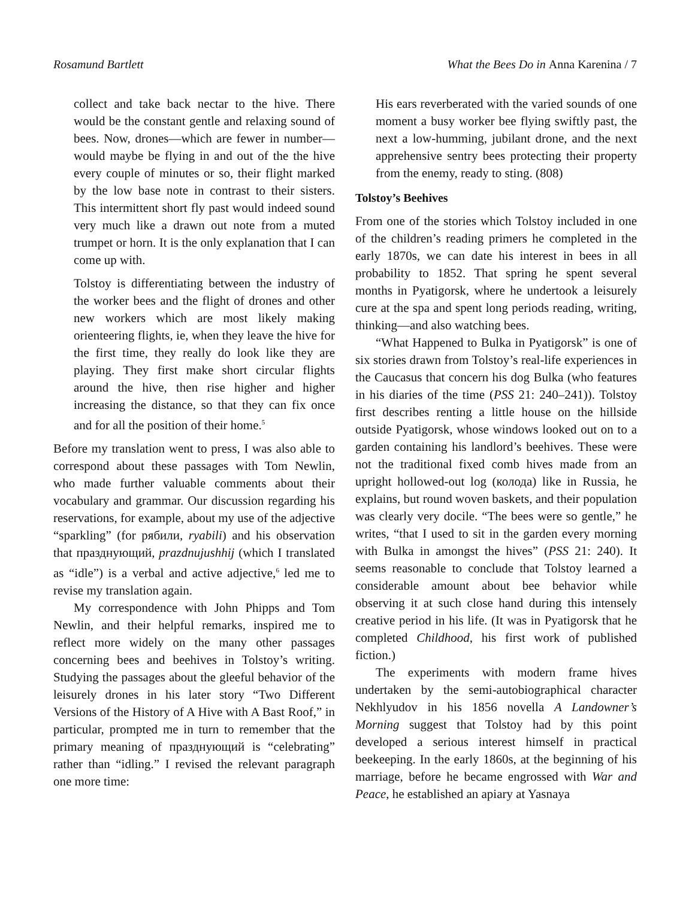Rosamund Bartlett What the Bees Do in Anna Karenina / 7
collect and take back nectar to the hive. There would be the constant gentle and relaxing sound of bees. Now, drones—which are fewer in number—would maybe be flying in and out of the the hive every couple of minutes or so, their flight marked by the low base note in contrast to their sisters. This intermittent short fly past would indeed sound very much like a drawn out note from a muted trumpet or horn. It is the only explanation that I can come up with.
Tolstoy is differentiating between the industry of the worker bees and the flight of drones and other new workers which are most likely making orienteering flights, ie, when they leave the hive for the first time, they really do look like they are playing. They first make short circular flights around the hive, then rise higher and higher increasing the distance, so that they can fix once and for all the position of their home.<sup>5</sup>
Before my translation went to press, I was also able to correspond about these passages with Tom Newlin, who made further valuable comments about their vocabulary and grammar. Our discussion regarding his reservations, for example, about my use of the adjective “sparkling” (for рябили, ryabili) and his observation that празднующий, prazdnujushhij (which I translated as “idle”) is a verbal and active adjective,<sup>6</sup> led me to revise my translation again.
My correspondence with John Phipps and Tom Newlin, and their helpful remarks, inspired me to reflect more widely on the many other passages concerning bees and beehives in Tolstoy’s writing. Studying the passages about the gleeful behavior of the leisurely drones in his later story “Two Different Versions of the History of A Hive with A Bast Roof,” in particular, prompted me in turn to remember that the primary meaning of празднующий is “celebrating” rather than “idling.” I revised the relevant paragraph one more time:
His ears reverberated with the varied sounds of one moment a busy worker bee flying swiftly past, the next a low-humming, jubilant drone, and the next apprehensive sentry bees protecting their property from the enemy, ready to sting. (808)
Tolstoy’s Beehives
From one of the stories which Tolstoy included in one of the children’s reading primers he completed in the early 1870s, we can date his interest in bees in all probability to 1852. That spring he spent several months in Pyatigorsk, where he undertook a leisurely cure at the spa and spent long periods reading, writing, thinking—and also watching bees.
“What Happened to Bulka in Pyatigorsk” is one of six stories drawn from Tolstoy’s real-life experiences in the Caucasus that concern his dog Bulka (who features in his diaries of the time (PSS 21: 240–241)). Tolstoy first describes renting a little house on the hillside outside Pyatigorsk, whose windows looked out on to a garden containing his landlord’s beehives. These were not the traditional fixed comb hives made from an upright hollowed-out log (колода) like in Russia, he explains, but round woven baskets, and their population was clearly very docile. “The bees were so gentle,” he writes, “that I used to sit in the garden every morning with Bulka in amongst the hives” (PSS 21: 240). It seems reasonable to conclude that Tolstoy learned a considerable amount about bee behavior while observing it at such close hand during this intensely creative period in his life. (It was in Pyatigorsk that he completed Childhood, his first work of published fiction.)
The experiments with modern frame hives undertaken by the semi-autobiographical character Nekhlyudov in his 1856 novella A Landowner’s Morning suggest that Tolstoy had by this point developed a serious interest himself in practical beekeeping. In the early 1860s, at the beginning of his marriage, before he became engrossed with War and Peace, he established an apiary at Yasnaya